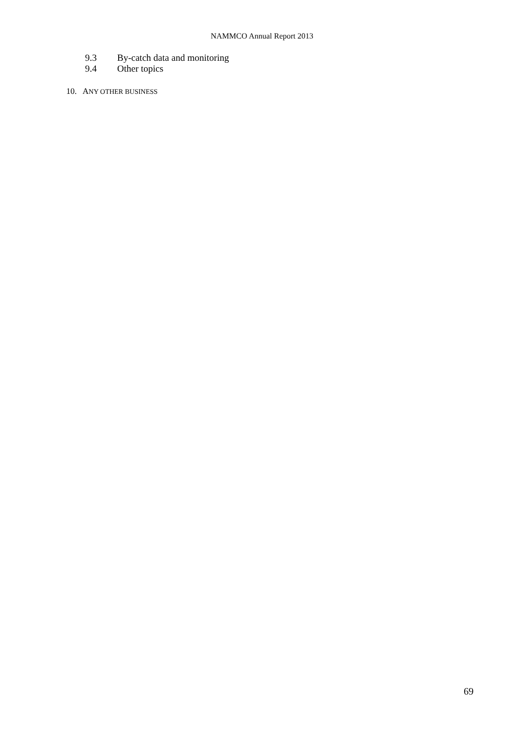NAMMCO Annual Report 2013
9.3 By-catch data and monitoring
9.4 Other topics
10. ANY OTHER BUSINESS
69